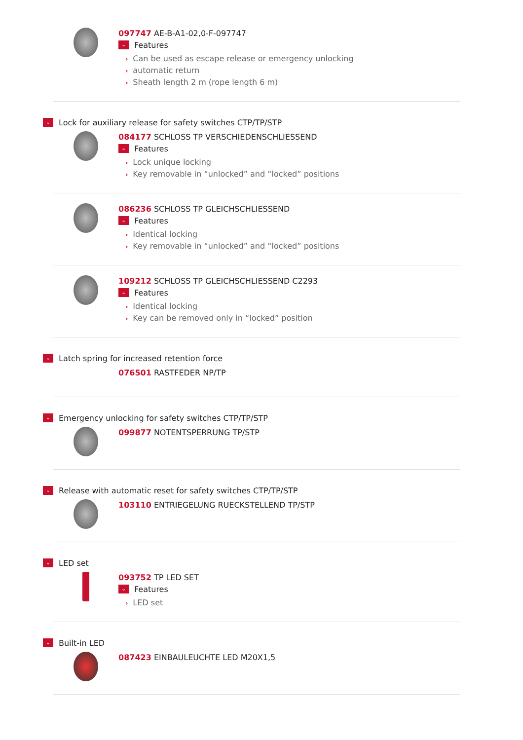097747 AE-B-A1-02,0-F-097747
⌄ Features
› Can be used as escape release or emergency unlocking
› automatic return
› Sheath length 2 m (rope length 6 m)
⌄ Lock for auxiliary release for safety switches CTP/TP/STP
084177 SCHLOSS TP VERSCHIEDENSCHLIESSEND
⌄ Features
› Lock unique locking
› Key removable in “unlocked” and “locked” positions
086236 SCHLOSS TP GLEICHSCHLIESSEND
⌄ Features
› Identical locking
› Key removable in “unlocked” and “locked” positions
109212 SCHLOSS TP GLEICHSCHLIESSEND C2293
⌄ Features
› Identical locking
› Key can be removed only in “locked” position
⌄ Latch spring for increased retention force
076501 RASTFEDER NP/TP
⌄ Emergency unlocking for safety switches CTP/TP/STP
099877 NOTENTSPERRUNG TP/STP
⌄ Release with automatic reset for safety switches CTP/TP/STP
103110 ENTRIEGELUNG RUECKSTELLEND TP/STP
⌄ LED set
093752 TP LED SET
⌄ Features
› LED set
⌄ Built-in LED
087423 EINBAULEUCHTE LED M20X1,5